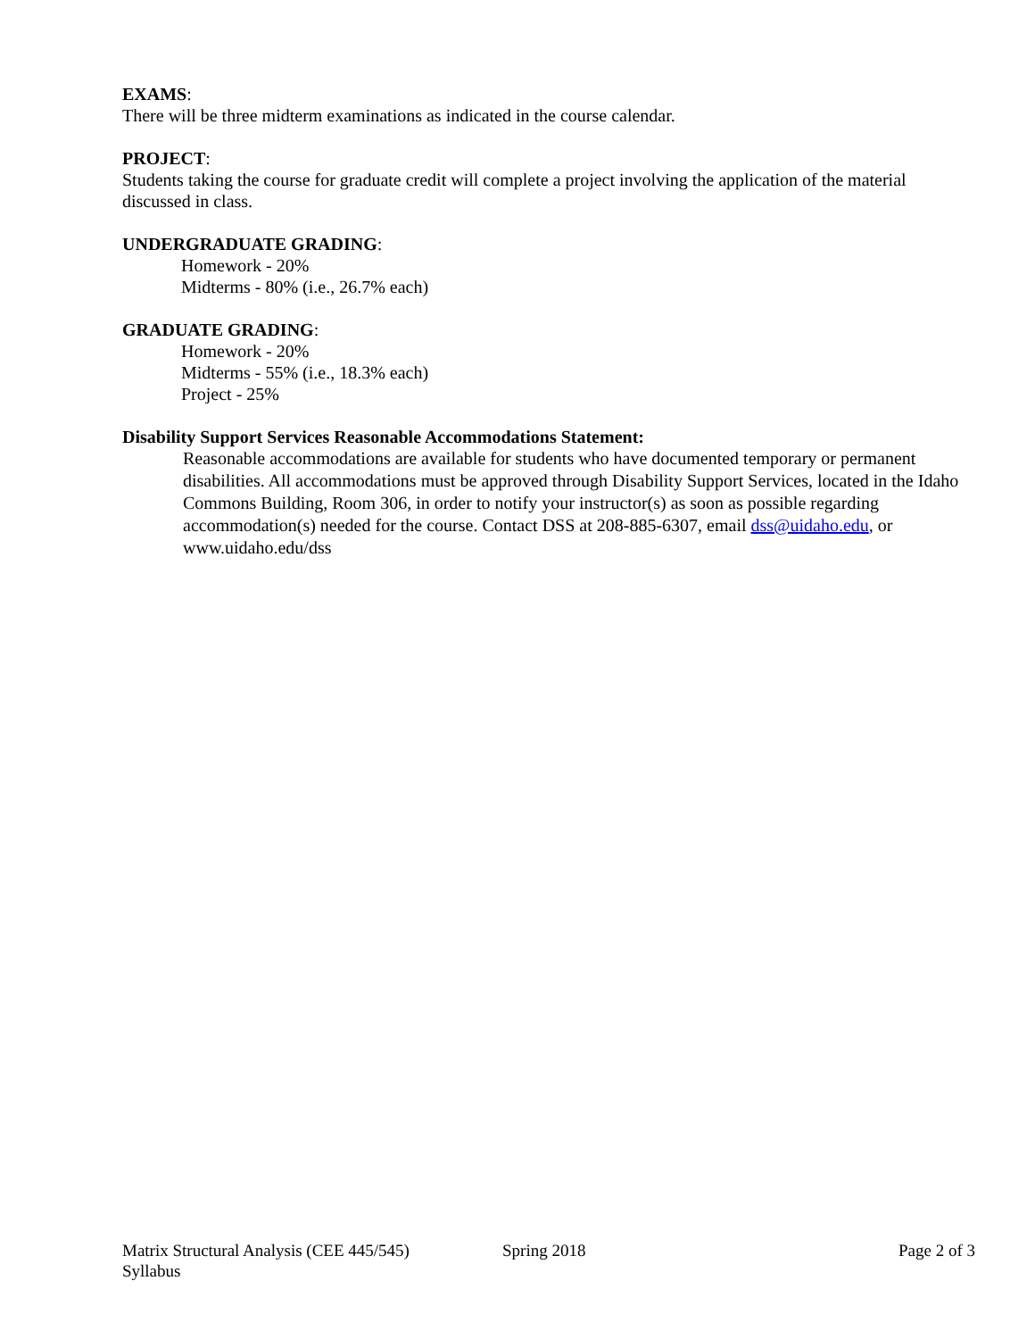EXAMS:
There will be three midterm examinations as indicated in the course calendar.
PROJECT:
Students taking the course for graduate credit will complete a project involving the application of the material discussed in class.
UNDERGRADUATE GRADING:
Homework - 20%
Midterms - 80% (i.e., 26.7% each)
GRADUATE GRADING:
Homework - 20%
Midterms - 55% (i.e., 18.3% each)
Project - 25%
Disability Support Services Reasonable Accommodations Statement:
Reasonable accommodations are available for students who have documented temporary or permanent disabilities. All accommodations must be approved through Disability Support Services, located in the Idaho Commons Building, Room 306, in order to notify your instructor(s) as soon as possible regarding accommodation(s) needed for the course. Contact DSS at 208-885-6307, email dss@uidaho.edu, or www.uidaho.edu/dss
Matrix Structural Analysis (CEE 445/545)
Syllabus
Spring 2018 Page 2 of 3